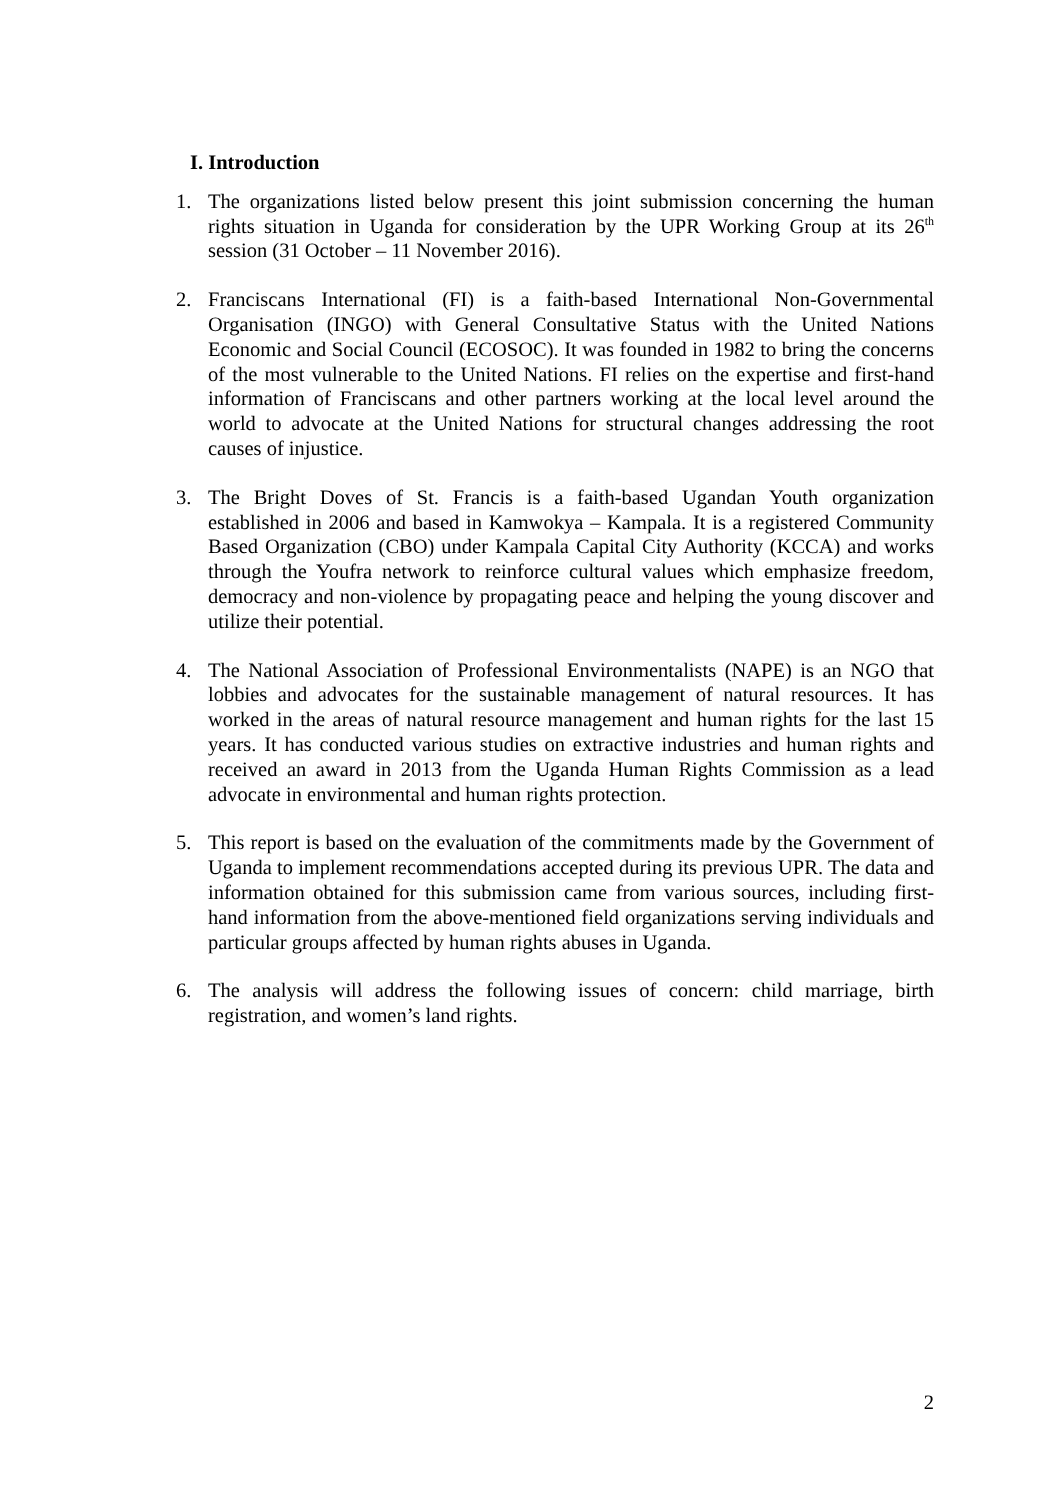I. Introduction
1. The organizations listed below present this joint submission concerning the human rights situation in Uganda for consideration by the UPR Working Group at its 26<sup>th</sup> session (31 October – 11 November 2016).
2. Franciscans International (FI) is a faith-based International Non-Governmental Organisation (INGO) with General Consultative Status with the United Nations Economic and Social Council (ECOSOC). It was founded in 1982 to bring the concerns of the most vulnerable to the United Nations. FI relies on the expertise and first-hand information of Franciscans and other partners working at the local level around the world to advocate at the United Nations for structural changes addressing the root causes of injustice.
3. The Bright Doves of St. Francis is a faith-based Ugandan Youth organization established in 2006 and based in Kamwokya – Kampala. It is a registered Community Based Organization (CBO) under Kampala Capital City Authority (KCCA) and works through the Youfra network to reinforce cultural values which emphasize freedom, democracy and non-violence by propagating peace and helping the young discover and utilize their potential.
4. The National Association of Professional Environmentalists (NAPE) is an NGO that lobbies and advocates for the sustainable management of natural resources. It has worked in the areas of natural resource management and human rights for the last 15 years. It has conducted various studies on extractive industries and human rights and received an award in 2013 from the Uganda Human Rights Commission as a lead advocate in environmental and human rights protection.
5. This report is based on the evaluation of the commitments made by the Government of Uganda to implement recommendations accepted during its previous UPR. The data and information obtained for this submission came from various sources, including first-hand information from the above-mentioned field organizations serving individuals and particular groups affected by human rights abuses in Uganda.
6. The analysis will address the following issues of concern: child marriage, birth registration, and women’s land rights.
2